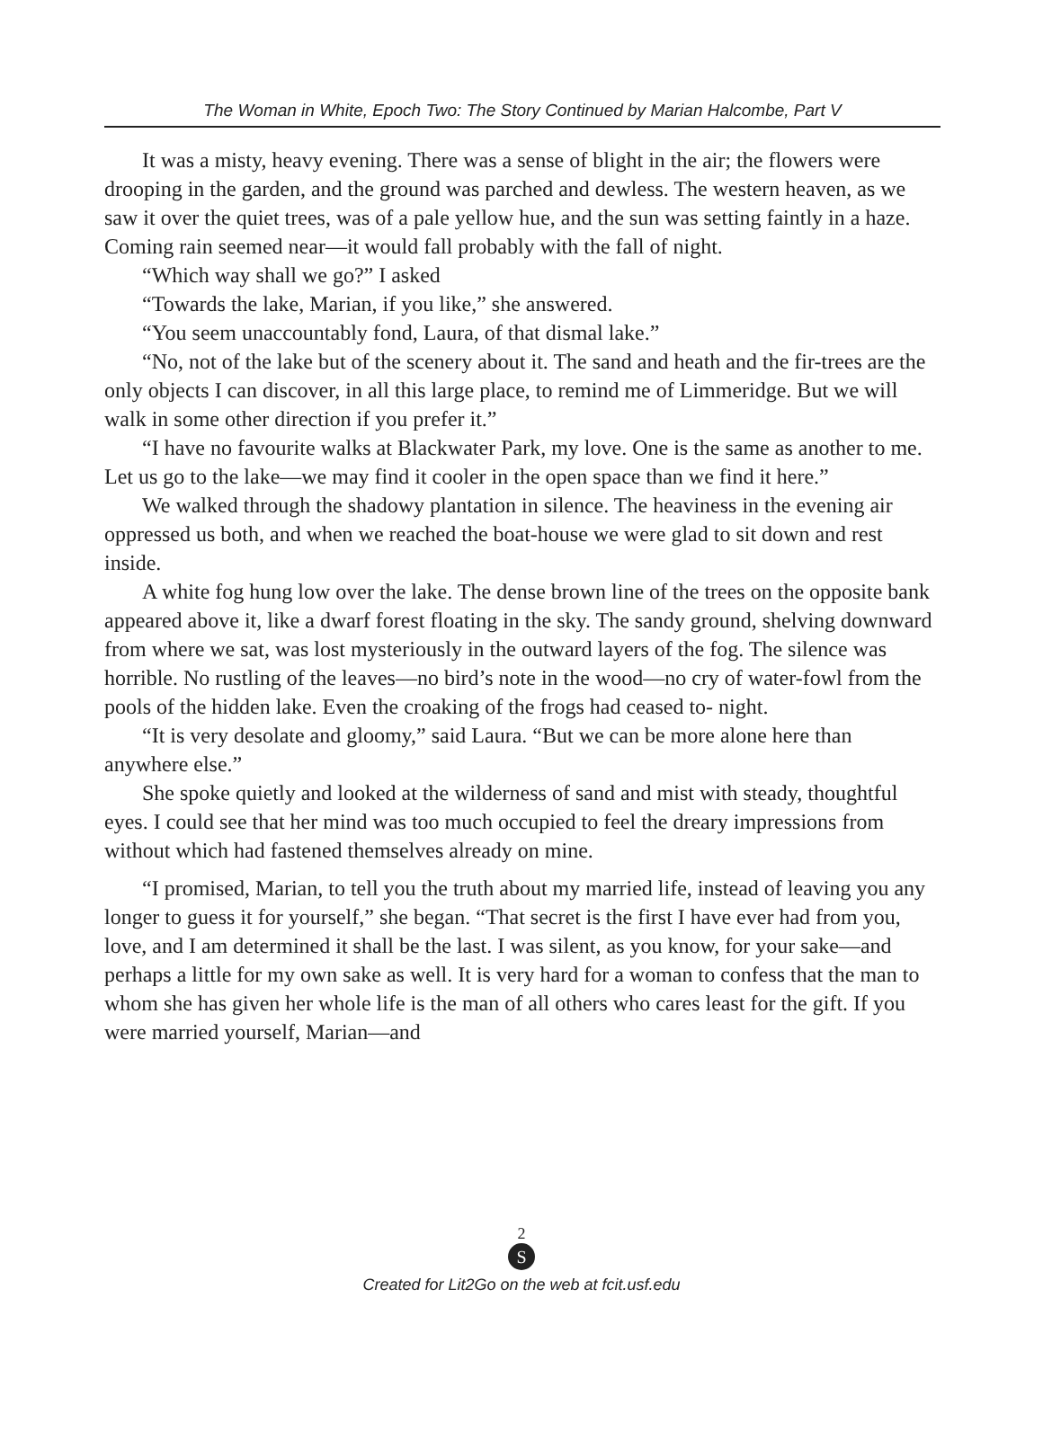The Woman in White, Epoch Two: The Story Continued by Marian Halcombe, Part V
It was a misty, heavy evening. There was a sense of blight in the air; the flowers were drooping in the garden, and the ground was parched and dewless. The western heaven, as we saw it over the quiet trees, was of a pale yellow hue, and the sun was setting faintly in a haze. Coming rain seemed near—it would fall probably with the fall of night.
“Which way shall we go?” I asked
“Towards the lake, Marian, if you like,” she answered.
“You seem unaccountably fond, Laura, of that dismal lake.”
“No, not of the lake but of the scenery about it. The sand and heath and the fir-trees are the only objects I can discover, in all this large place, to remind me of Limmeridge. But we will walk in some other direction if you prefer it.”
“I have no favourite walks at Blackwater Park, my love. One is the same as another to me. Let us go to the lake—we may find it cooler in the open space than we find it here.”
We walked through the shadowy plantation in silence. The heaviness in the evening air oppressed us both, and when we reached the boat-house we were glad to sit down and rest inside.
A white fog hung low over the lake. The dense brown line of the trees on the opposite bank appeared above it, like a dwarf forest floating in the sky. The sandy ground, shelving downward from where we sat, was lost mysteriously in the outward layers of the fog. The silence was horrible. No rustling of the leaves—no bird’s note in the wood—no cry of water-fowl from the pools of the hidden lake. Even the croaking of the frogs had ceased to- night.
“It is very desolate and gloomy,” said Laura. “But we can be more alone here than anywhere else.”
She spoke quietly and looked at the wilderness of sand and mist with steady, thoughtful eyes. I could see that her mind was too much occupied to feel the dreary impressions from without which had fastened themselves already on mine.
“I promised, Marian, to tell you the truth about my married life, instead of leaving you any longer to guess it for yourself,” she began. “That secret is the first I have ever had from you, love, and I am determined it shall be the last. I was silent, as you know, for your sake—and perhaps a little for my own sake as well. It is very hard for a woman to confess that the man to whom she has given her whole life is the man of all others who cares least for the gift. If you were married yourself, Marian—and
2
S
Created for Lit2Go on the web at fcit.usf.edu